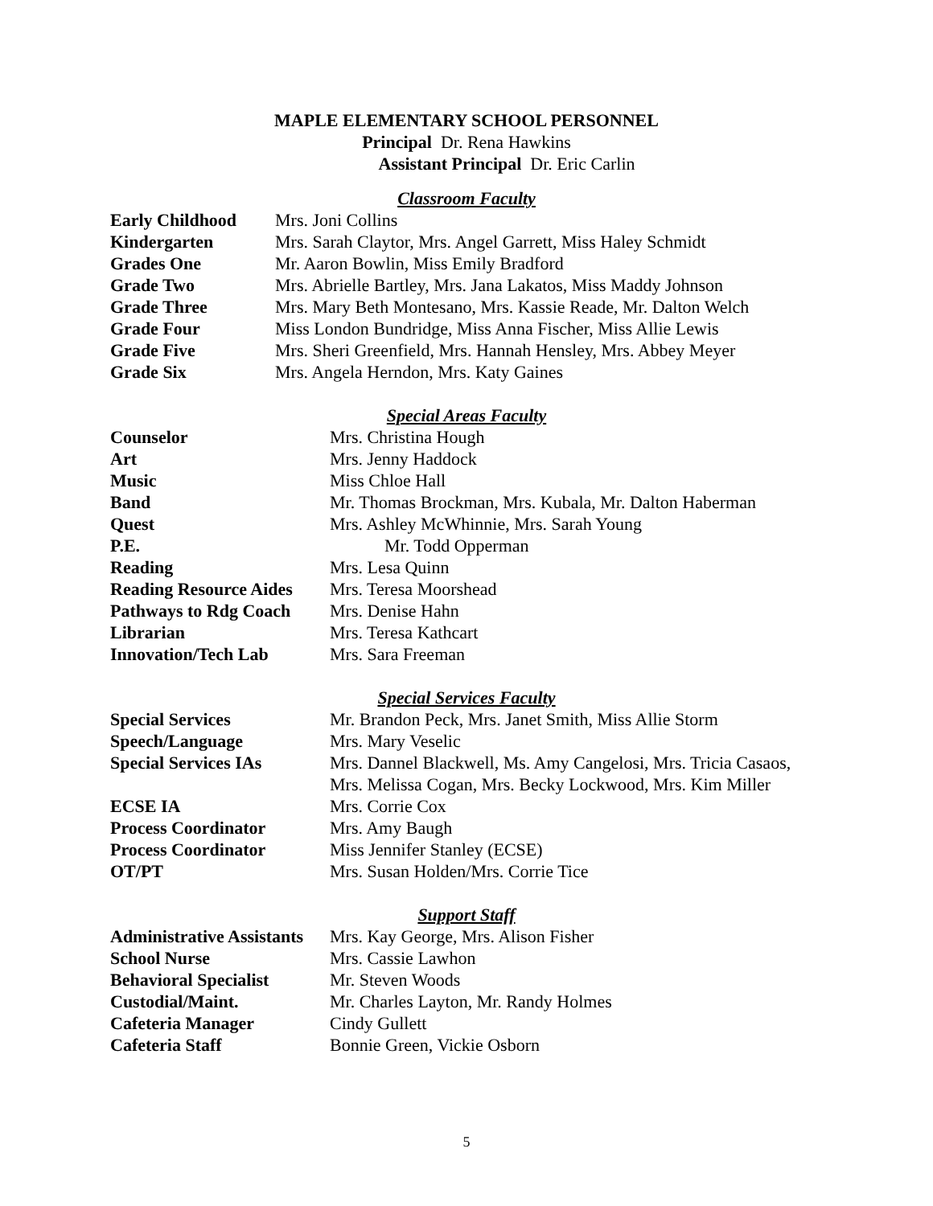MAPLE ELEMENTARY SCHOOL PERSONNEL
Principal Dr. Rena Hawkins
Assistant Principal Dr. Eric Carlin
Classroom Faculty
| Early Childhood | Mrs. Joni Collins |
| Kindergarten | Mrs. Sarah Claytor, Mrs. Angel Garrett, Miss Haley Schmidt |
| Grades One | Mr. Aaron Bowlin, Miss Emily Bradford |
| Grade Two | Mrs. Abrielle Bartley, Mrs. Jana Lakatos, Miss Maddy Johnson |
| Grade Three | Mrs. Mary Beth Montesano, Mrs. Kassie Reade, Mr. Dalton Welch |
| Grade Four | Miss London Bundridge, Miss Anna Fischer, Miss Allie Lewis |
| Grade Five | Mrs. Sheri Greenfield, Mrs. Hannah Hensley, Mrs. Abbey Meyer |
| Grade Six | Mrs. Angela Herndon, Mrs. Katy Gaines |
Special Areas Faculty
| Counselor | Mrs. Christina Hough |
| Art | Mrs. Jenny Haddock |
| Music | Miss Chloe Hall |
| Band | Mr. Thomas Brockman, Mrs. Kubala, Mr. Dalton Haberman |
| Quest | Mrs. Ashley McWhinnie, Mrs. Sarah Young |
| P.E. | Mr. Todd Opperman |
| Reading | Mrs. Lesa Quinn |
| Reading Resource Aides | Mrs. Teresa Moorshead |
| Pathways to Rdg Coach | Mrs. Denise Hahn |
| Librarian | Mrs. Teresa Kathcart |
| Innovation/Tech Lab | Mrs. Sara Freeman |
Special Services Faculty
| Special Services | Mr. Brandon Peck, Mrs. Janet Smith, Miss Allie Storm |
| Speech/Language | Mrs. Mary Veselic |
| Special Services IAs | Mrs. Dannel Blackwell, Ms. Amy Cangelosi, Mrs. Tricia Casaos, Mrs. Melissa Cogan, Mrs. Becky Lockwood, Mrs. Kim Miller |
| ECSE IA | Mrs. Corrie Cox |
| Process Coordinator | Mrs. Amy Baugh |
| Process Coordinator | Miss Jennifer Stanley (ECSE) |
| OT/PT | Mrs. Susan Holden/Mrs. Corrie Tice |
Support Staff
| Administrative Assistants | Mrs. Kay George, Mrs. Alison Fisher |
| School Nurse | Mrs. Cassie Lawhon |
| Behavioral Specialist | Mr. Steven Woods |
| Custodial/Maint. | Mr. Charles Layton, Mr. Randy Holmes |
| Cafeteria Manager | Cindy Gullett |
| Cafeteria Staff | Bonnie Green, Vickie Osborn |
5